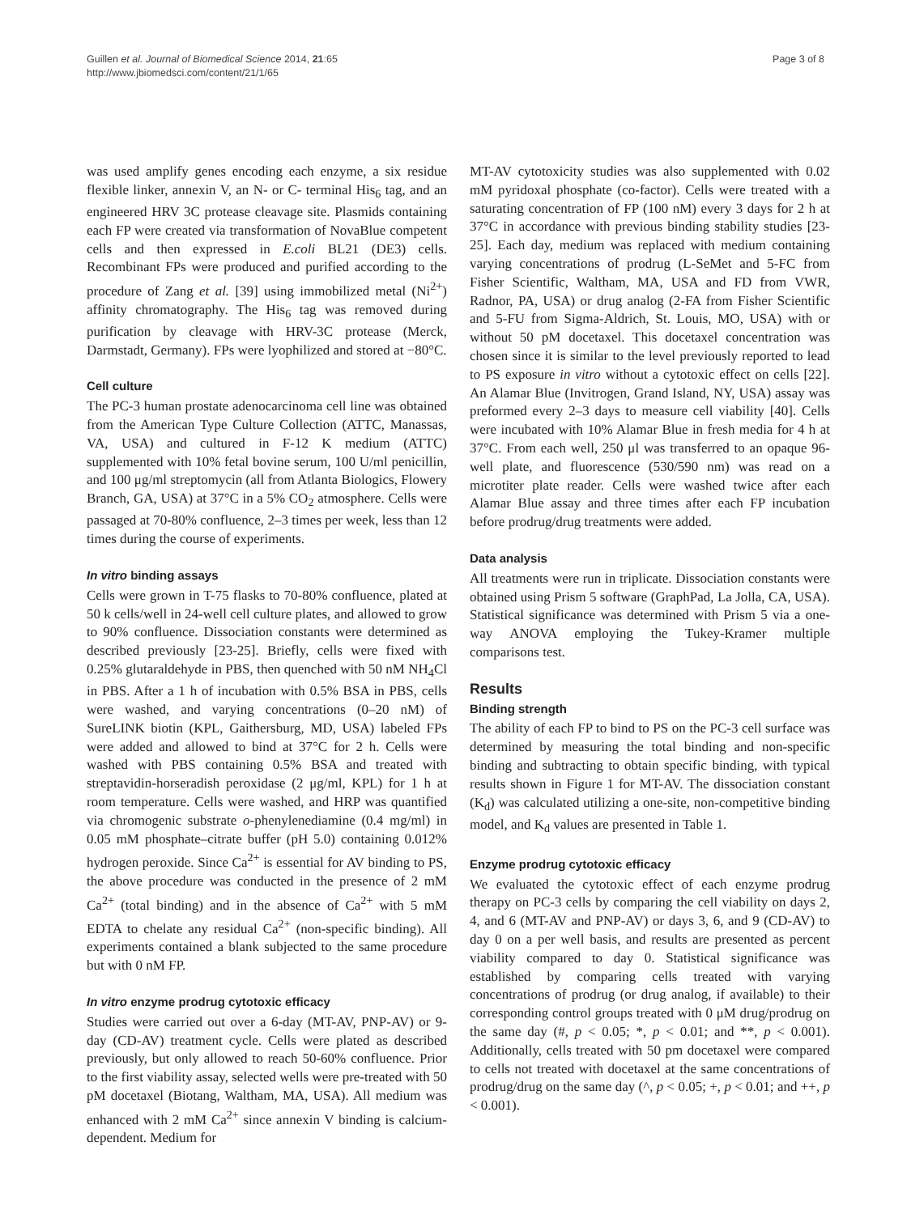Guillen et al. Journal of Biomedical Science 2014, 21:65
http://www.jbiomedsci.com/content/21/1/65
Page 3 of 8
was used amplify genes encoding each enzyme, a six residue flexible linker, annexin V, an N- or C- terminal His<sub>6</sub> tag, and an engineered HRV 3C protease cleavage site. Plasmids containing each FP were created via transformation of NovaBlue competent cells and then expressed in E.coli BL21 (DE3) cells. Recombinant FPs were produced and purified according to the procedure of Zang et al. [39] using immobilized metal (Ni<sup>2+</sup>) affinity chromatography. The His<sub>6</sub> tag was removed during purification by cleavage with HRV-3C protease (Merck, Darmstadt, Germany). FPs were lyophilized and stored at −80°C.
Cell culture
The PC-3 human prostate adenocarcinoma cell line was obtained from the American Type Culture Collection (ATTC, Manassas, VA, USA) and cultured in F-12 K medium (ATTC) supplemented with 10% fetal bovine serum, 100 U/ml penicillin, and 100 μg/ml streptomycin (all from Atlanta Biologics, Flowery Branch, GA, USA) at 37°C in a 5% CO<sub>2</sub> atmosphere. Cells were passaged at 70-80% confluence, 2–3 times per week, less than 12 times during the course of experiments.
In vitro binding assays
Cells were grown in T-75 flasks to 70-80% confluence, plated at 50 k cells/well in 24-well cell culture plates, and allowed to grow to 90% confluence. Dissociation constants were determined as described previously [23-25]. Briefly, cells were fixed with 0.25% glutaraldehyde in PBS, then quenched with 50 nM NH<sub>4</sub>Cl in PBS. After a 1 h of incubation with 0.5% BSA in PBS, cells were washed, and varying concentrations (0–20 nM) of SureLINK biotin (KPL, Gaithersburg, MD, USA) labeled FPs were added and allowed to bind at 37°C for 2 h. Cells were washed with PBS containing 0.5% BSA and treated with streptavidin-horseradish peroxidase (2 μg/ml, KPL) for 1 h at room temperature. Cells were washed, and HRP was quantified via chromogenic substrate o-phenylenediamine (0.4 mg/ml) in 0.05 mM phosphate–citrate buffer (pH 5.0) containing 0.012% hydrogen peroxide. Since Ca<sup>2+</sup> is essential for AV binding to PS, the above procedure was conducted in the presence of 2 mM Ca<sup>2+</sup> (total binding) and in the absence of Ca<sup>2+</sup> with 5 mM EDTA to chelate any residual Ca<sup>2+</sup> (non-specific binding). All experiments contained a blank subjected to the same procedure but with 0 nM FP.
In vitro enzyme prodrug cytotoxic efficacy
Studies were carried out over a 6-day (MT-AV, PNP-AV) or 9-day (CD-AV) treatment cycle. Cells were plated as described previously, but only allowed to reach 50-60% confluence. Prior to the first viability assay, selected wells were pre-treated with 50 pM docetaxel (Biotang, Waltham, MA, USA). All medium was enhanced with 2 mM Ca<sup>2+</sup> since annexin V binding is calcium-dependent. Medium for
MT-AV cytotoxicity studies was also supplemented with 0.02 mM pyridoxal phosphate (co-factor). Cells were treated with a saturating concentration of FP (100 nM) every 3 days for 2 h at 37°C in accordance with previous binding stability studies [23-25]. Each day, medium was replaced with medium containing varying concentrations of prodrug (L-SeMet and 5-FC from Fisher Scientific, Waltham, MA, USA and FD from VWR, Radnor, PA, USA) or drug analog (2-FA from Fisher Scientific and 5-FU from Sigma-Aldrich, St. Louis, MO, USA) with or without 50 pM docetaxel. This docetaxel concentration was chosen since it is similar to the level previously reported to lead to PS exposure in vitro without a cytotoxic effect on cells [22]. An Alamar Blue (Invitrogen, Grand Island, NY, USA) assay was preformed every 2–3 days to measure cell viability [40]. Cells were incubated with 10% Alamar Blue in fresh media for 4 h at 37°C. From each well, 250 μl was transferred to an opaque 96-well plate, and fluorescence (530/590 nm) was read on a microtiter plate reader. Cells were washed twice after each Alamar Blue assay and three times after each FP incubation before prodrug/drug treatments were added.
Data analysis
All treatments were run in triplicate. Dissociation constants were obtained using Prism 5 software (GraphPad, La Jolla, CA, USA). Statistical significance was determined with Prism 5 via a one-way ANOVA employing the Tukey-Kramer multiple comparisons test.
Results
Binding strength
The ability of each FP to bind to PS on the PC-3 cell surface was determined by measuring the total binding and non-specific binding and subtracting to obtain specific binding, with typical results shown in Figure 1 for MT-AV. The dissociation constant (K<sub>d</sub>) was calculated utilizing a one-site, non-competitive binding model, and K<sub>d</sub> values are presented in Table 1.
Enzyme prodrug cytotoxic efficacy
We evaluated the cytotoxic effect of each enzyme prodrug therapy on PC-3 cells by comparing the cell viability on days 2, 4, and 6 (MT-AV and PNP-AV) or days 3, 6, and 9 (CD-AV) to day 0 on a per well basis, and results are presented as percent viability compared to day 0. Statistical significance was established by comparing cells treated with varying concentrations of prodrug (or drug analog, if available) to their corresponding control groups treated with 0 μM drug/prodrug on the same day (#, p < 0.05; *, p < 0.01; and **, p < 0.001). Additionally, cells treated with 50 pm docetaxel were compared to cells not treated with docetaxel at the same concentrations of prodrug/drug on the same day (^, p < 0.05; +, p < 0.01; and ++, p < 0.001).